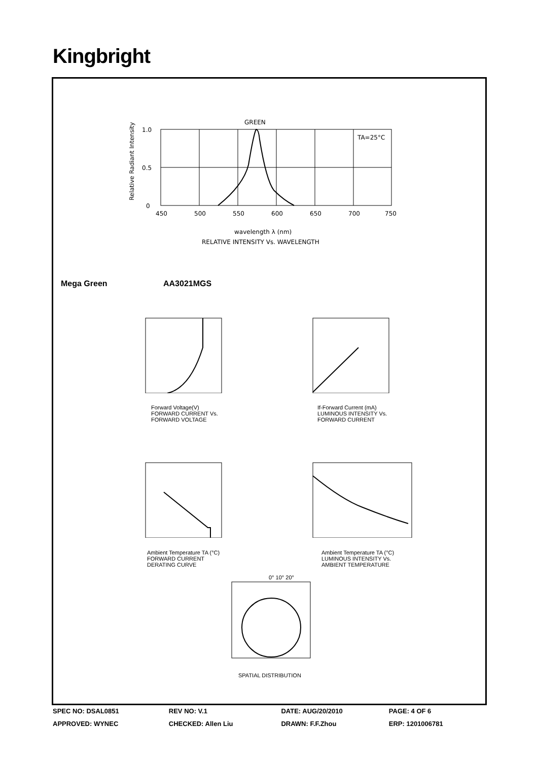Kingbright
GREEN
TA=25°C
1.0
0.5
0
450
500
550
600
650
700
750
wavelength λ (nm)
RELATIVE INTENSITY Vs. WAVELENGTH
Relative Radiant Intensity
Mega Green AA3021MGS
Forward Voltage(V)
FORWARD CURRENT Vs.
FORWARD VOLTAGE
If-Forward Current (mA)
LUMINOUS INTENSITY Vs.
FORWARD CURRENT
Ambient Temperature TA (°C)
FORWARD CURRENT
DERATING CURVE
Ambient Temperature TA (°C)
LUMINOUS INTENSITY Vs.
AMBIENT TEMPERATURE
SPATIAL DISTRIBUTION
0° 10° 20°
| SPEC NO: DSAL0851 | REV NO: V.1 | DATE: AUG/20/2010 | PAGE: 4 OF 6 |
| APPROVED: WYNEC | CHECKED: Allen Liu | DRAWN: F.F.Zhou | ERP: 1201006781 |